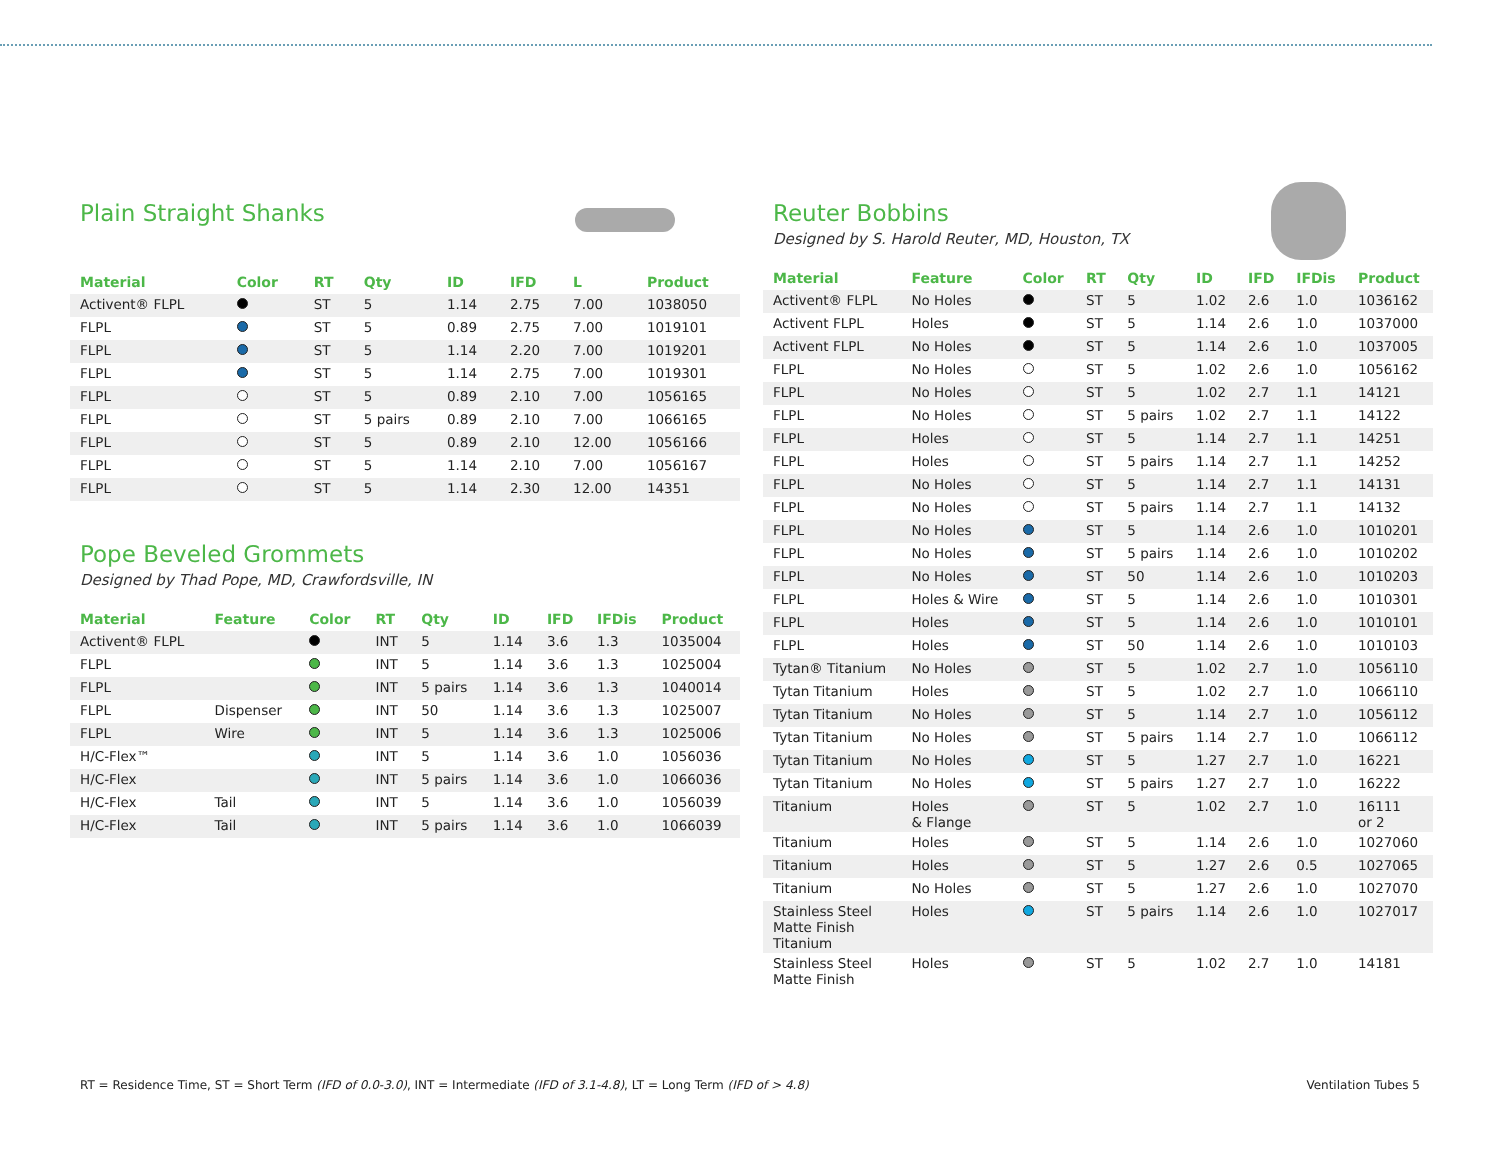Plain Straight Shanks
| Material | Color | RT | Qty | ID | IFD | L | Product |
| --- | --- | --- | --- | --- | --- | --- | --- |
| Activent® FLPL | | ST | 5 | 1.14 | 2.75 | 7.00 | 1038050 |
| FLPL | | ST | 5 | 0.89 | 2.75 | 7.00 | 1019101 |
| FLPL | | ST | 5 | 1.14 | 2.20 | 7.00 | 1019201 |
| FLPL | | ST | 5 | 1.14 | 2.75 | 7.00 | 1019301 |
| FLPL | | ST | 5 | 0.89 | 2.10 | 7.00 | 1056165 |
| FLPL | | ST | 5 pairs | 0.89 | 2.10 | 7.00 | 1066165 |
| FLPL | | ST | 5 | 0.89 | 2.10 | 12.00 | 1056166 |
| FLPL | | ST | 5 | 1.14 | 2.10 | 7.00 | 1056167 |
| FLPL | | ST | 5 | 1.14 | 2.30 | 12.00 | 14351 |
Pope Beveled Grommets
Designed by Thad Pope, MD, Crawfordsville, IN
| Material | Feature | Color | RT | Qty | ID | IFD | IFDis | Product |
| --- | --- | --- | --- | --- | --- | --- | --- | --- |
| Activent® FLPL | | | INT | 5 | 1.14 | 3.6 | 1.3 | 1035004 |
| FLPL | | | INT | 5 | 1.14 | 3.6 | 1.3 | 1025004 |
| FLPL | | | INT | 5 pairs | 1.14 | 3.6 | 1.3 | 1040014 |
| FLPL | Dispenser | | INT | 50 | 1.14 | 3.6 | 1.3 | 1025007 |
| FLPL | Wire | | INT | 5 | 1.14 | 3.6 | 1.3 | 1025006 |
| H/C-Flex™ | | | INT | 5 | 1.14 | 3.6 | 1.0 | 1056036 |
| H/C-Flex | | | INT | 5 pairs | 1.14 | 3.6 | 1.0 | 1066036 |
| H/C-Flex | Tail | | INT | 5 | 1.14 | 3.6 | 1.0 | 1056039 |
| H/C-Flex | Tail | | INT | 5 pairs | 1.14 | 3.6 | 1.0 | 1066039 |
Reuter Bobbins
Designed by S. Harold Reuter, MD, Houston, TX
| Material | Feature | Color | RT | Qty | ID | IFD | IFDis | Product |
| --- | --- | --- | --- | --- | --- | --- | --- | --- |
| Activent® FLPL | No Holes | | ST | 5 | 1.02 | 2.6 | 1.0 | 1036162 |
| Activent FLPL | Holes | | ST | 5 | 1.14 | 2.6 | 1.0 | 1037000 |
| Activent FLPL | No Holes | | ST | 5 | 1.14 | 2.6 | 1.0 | 1037005 |
| FLPL | No Holes | | ST | 5 | 1.02 | 2.6 | 1.0 | 1056162 |
| FLPL | No Holes | | ST | 5 | 1.02 | 2.7 | 1.1 | 14121 |
| FLPL | No Holes | | ST | 5 pairs | 1.02 | 2.7 | 1.1 | 14122 |
| FLPL | Holes | | ST | 5 | 1.14 | 2.7 | 1.1 | 14251 |
| FLPL | Holes | | ST | 5 pairs | 1.14 | 2.7 | 1.1 | 14252 |
| FLPL | No Holes | | ST | 5 | 1.14 | 2.7 | 1.1 | 14131 |
| FLPL | No Holes | | ST | 5 pairs | 1.14 | 2.7 | 1.1 | 14132 |
| FLPL | No Holes | | ST | 5 | 1.14 | 2.6 | 1.0 | 1010201 |
| FLPL | No Holes | | ST | 5 pairs | 1.14 | 2.6 | 1.0 | 1010202 |
| FLPL | No Holes | | ST | 50 | 1.14 | 2.6 | 1.0 | 1010203 |
| FLPL | Holes & Wire | | ST | 5 | 1.14 | 2.6 | 1.0 | 1010301 |
| FLPL | Holes | | ST | 5 | 1.14 | 2.6 | 1.0 | 1010101 |
| FLPL | Holes | | ST | 50 | 1.14 | 2.6 | 1.0 | 1010103 |
| Tytan® Titanium | No Holes | | ST | 5 | 1.02 | 2.7 | 1.0 | 1056110 |
| Tytan Titanium | Holes | | ST | 5 | 1.02 | 2.7 | 1.0 | 1066110 |
| Tytan Titanium | No Holes | | ST | 5 | 1.14 | 2.7 | 1.0 | 1056112 |
| Tytan Titanium | No Holes | | ST | 5 pairs | 1.14 | 2.7 | 1.0 | 1066112 |
| Tytan Titanium | No Holes | | ST | 5 | 1.27 | 2.7 | 1.0 | 16221 |
| Tytan Titanium | No Holes | | ST | 5 pairs | 1.27 | 2.7 | 1.0 | 16222 |
| Titanium | Holes & Flange | | ST | 5 | 1.02 | 2.7 | 1.0 | 16111 or 2 |
| Titanium | Holes | | ST | 5 | 1.14 | 2.6 | 1.0 | 1027060 |
| Titanium | Holes | | ST | 5 | 1.27 | 2.6 | 0.5 | 1027065 |
| Titanium | No Holes | | ST | 5 | 1.27 | 2.6 | 1.0 | 1027070 |
| Stainless Steel Matte Finish Titanium | Holes | | ST | 5 pairs | 1.14 | 2.6 | 1.0 | 1027017 |
| Stainless Steel Matte Finish | Holes | | ST | 5 | 1.02 | 2.7 | 1.0 | 14181 |
RT = Residence Time, ST = Short Term (IFD of 0.0-3.0), INT = Intermediate (IFD of 3.1-4.8), LT = Long Term (IFD of > 4.8)
Ventilation Tubes 5